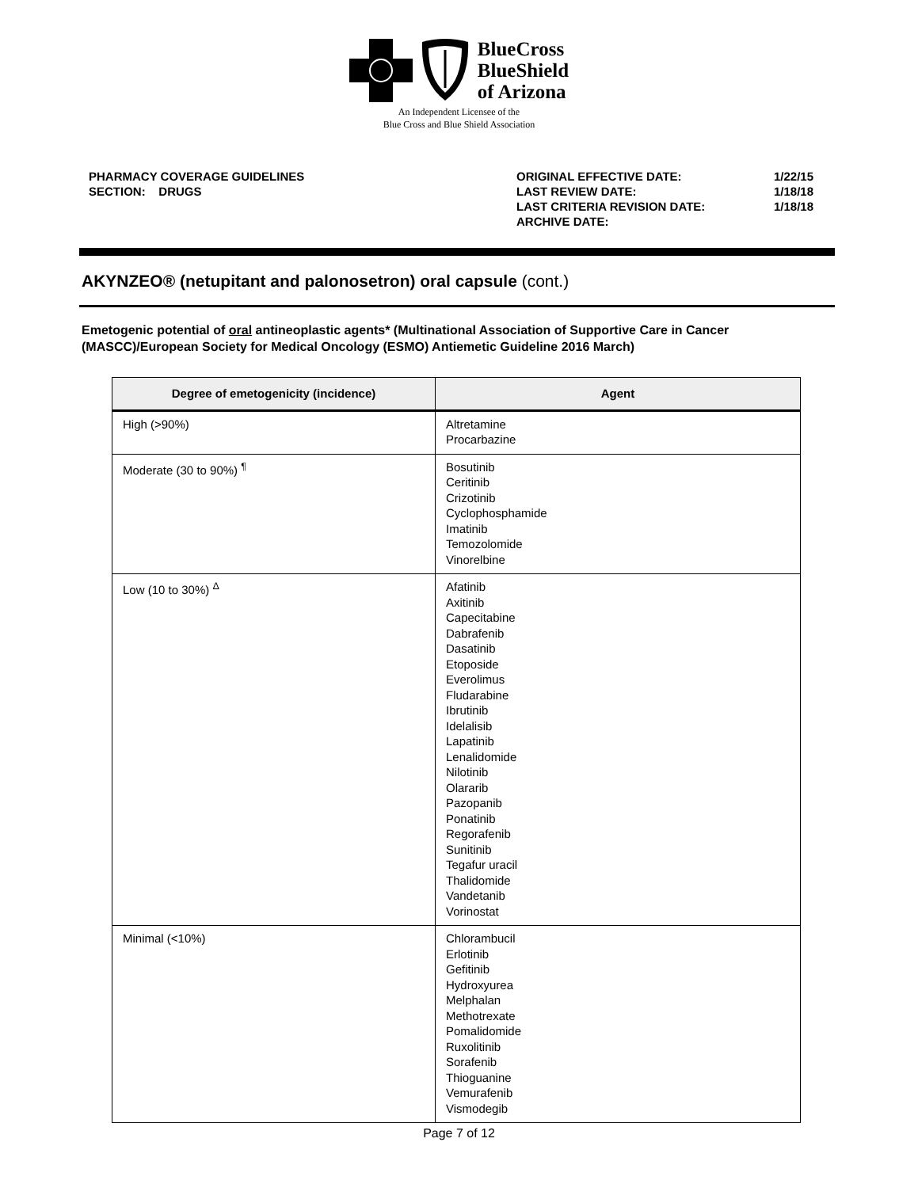BlueCross
BlueShield
of Arizona
An Independent Licensee of the
Blue Cross and Blue Shield Association
PHARMACY COVERAGE GUIDELINES
SECTION: DRUGS
ORIGINAL EFFECTIVE DATE:
LAST REVIEW DATE:
LAST CRITERIA REVISION DATE:
ARCHIVE DATE:
1/22/15
1/18/18
1/18/18
AKYNZEO® (netupitant and palonosetron) oral capsule (cont.)
Emetogenic potential of oral antineoplastic agents* (Multinational Association of Supportive Care in Cancer (MASCC)/European Society for Medical Oncology (ESMO) Antiemetic Guideline 2016 March)
| Degree of emetogenicity (incidence) | Agent |
| --- | --- |
| High (>90%) | Altretamine Procarbazine |
| Moderate (30 to 90%) <sup>¶</sup> | Bosutinib Ceritinib Crizotinib Cyclophosphamide Imatinib Temozolomide Vinorelbine |
| Low (10 to 30%) <sup>Δ</sup> | Afatinib Axitinib Capecitabine Dabrafenib Dasatinib Etoposide Everolimus Fludarabine Ibrutinib Idelalisib Lapatinib Lenalidomide Nilotinib Olararib Pazopanib Ponatinib Regorafenib Sunitinib Tegafur uracil Thalidomide Vandetanib Vorinostat |
| Minimal (<10%) | Chlorambucil Erlotinib Gefitinib Hydroxyurea Melphalan Methotrexate Pomalidomide Ruxolitinib Sorafenib Thioguanine Vemurafenib Vismodegib |
Page 7 of 12